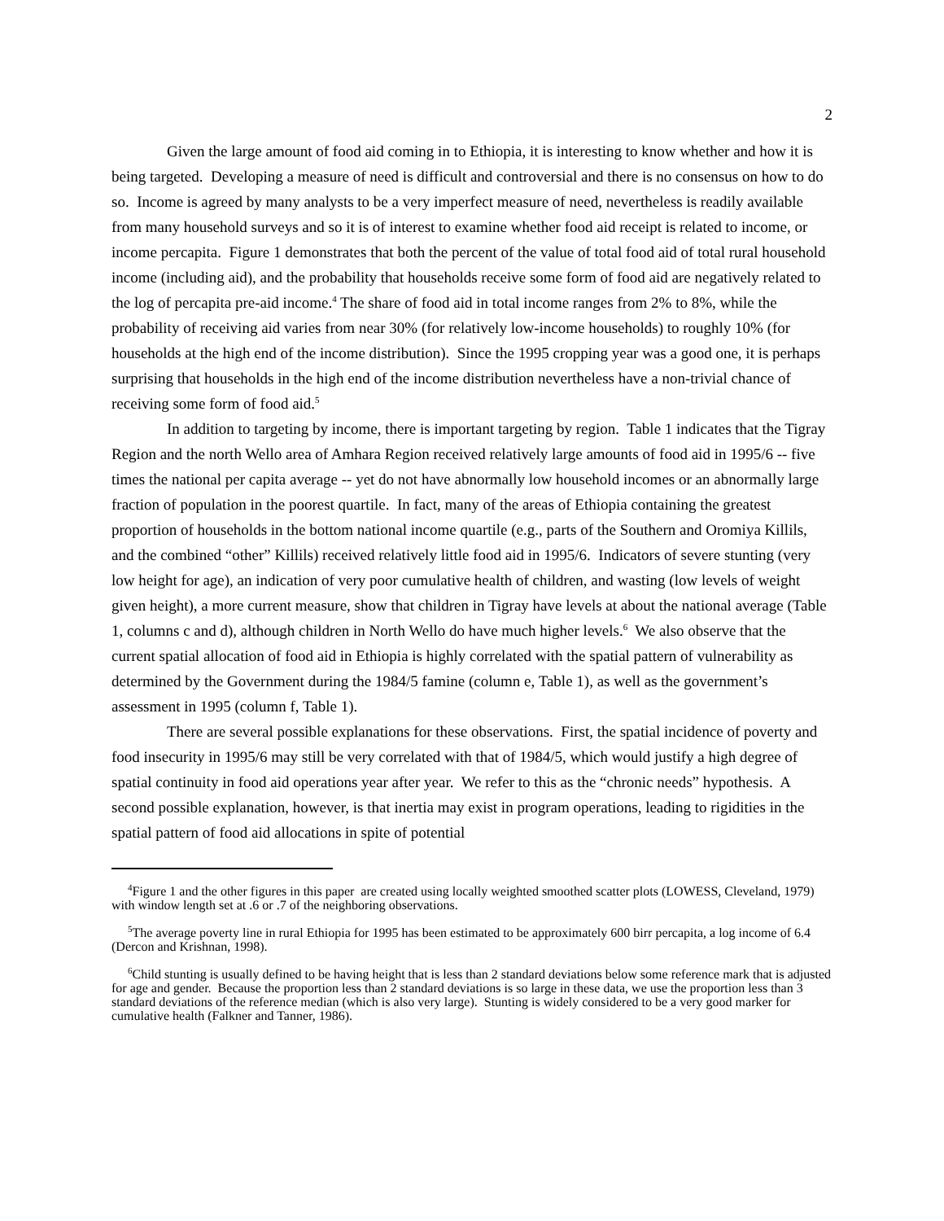2
Given the large amount of food aid coming in to Ethiopia, it is interesting to know whether and how it is being targeted. Developing a measure of need is difficult and controversial and there is no consensus on how to do so. Income is agreed by many analysts to be a very imperfect measure of need, nevertheless is readily available from many household surveys and so it is of interest to examine whether food aid receipt is related to income, or income percapita. Figure 1 demonstrates that both the percent of the value of total food aid of total rural household income (including aid), and the probability that households receive some form of food aid are negatively related to the log of percapita pre-aid income.<sup>4</sup> The share of food aid in total income ranges from 2% to 8%, while the probability of receiving aid varies from near 30% (for relatively low-income households) to roughly 10% (for households at the high end of the income distribution). Since the 1995 cropping year was a good one, it is perhaps surprising that households in the high end of the income distribution nevertheless have a non-trivial chance of receiving some form of food aid.<sup>5</sup>
In addition to targeting by income, there is important targeting by region. Table 1 indicates that the Tigray Region and the north Wello area of Amhara Region received relatively large amounts of food aid in 1995/6 -- five times the national per capita average -- yet do not have abnormally low household incomes or an abnormally large fraction of population in the poorest quartile. In fact, many of the areas of Ethiopia containing the greatest proportion of households in the bottom national income quartile (e.g., parts of the Southern and Oromiya Killils, and the combined “other” Killils) received relatively little food aid in 1995/6. Indicators of severe stunting (very low height for age), an indication of very poor cumulative health of children, and wasting (low levels of weight given height), a more current measure, show that children in Tigray have levels at about the national average (Table 1, columns c and d), although children in North Wello do have much higher levels.<sup>6</sup> We also observe that the current spatial allocation of food aid in Ethiopia is highly correlated with the spatial pattern of vulnerability as determined by the Government during the 1984/5 famine (column e, Table 1), as well as the government’s assessment in 1995 (column f, Table 1).
There are several possible explanations for these observations. First, the spatial incidence of poverty and food insecurity in 1995/6 may still be very correlated with that of 1984/5, which would justify a high degree of spatial continuity in food aid operations year after year. We refer to this as the “chronic needs” hypothesis. A second possible explanation, however, is that inertia may exist in program operations, leading to rigidities in the spatial pattern of food aid allocations in spite of potential
<sup>4</sup> Figure 1 and the other figures in this paper are created using locally weighted smoothed scatter plots (LOWESS, Cleveland, 1979) with window length set at .6 or .7 of the neighboring observations.
<sup>5</sup> The average poverty line in rural Ethiopia for 1995 has been estimated to be approximately 600 birr percapita, a log income of 6.4 (Dercon and Krishnan, 1998).
<sup>6</sup> Child stunting is usually defined to be having height that is less than 2 standard deviations below some reference mark that is adjusted for age and gender. Because the proportion less than 2 standard deviations is so large in these data, we use the proportion less than 3 standard deviations of the reference median (which is also very large). Stunting is widely considered to be a very good marker for cumulative health (Falkner and Tanner, 1986).